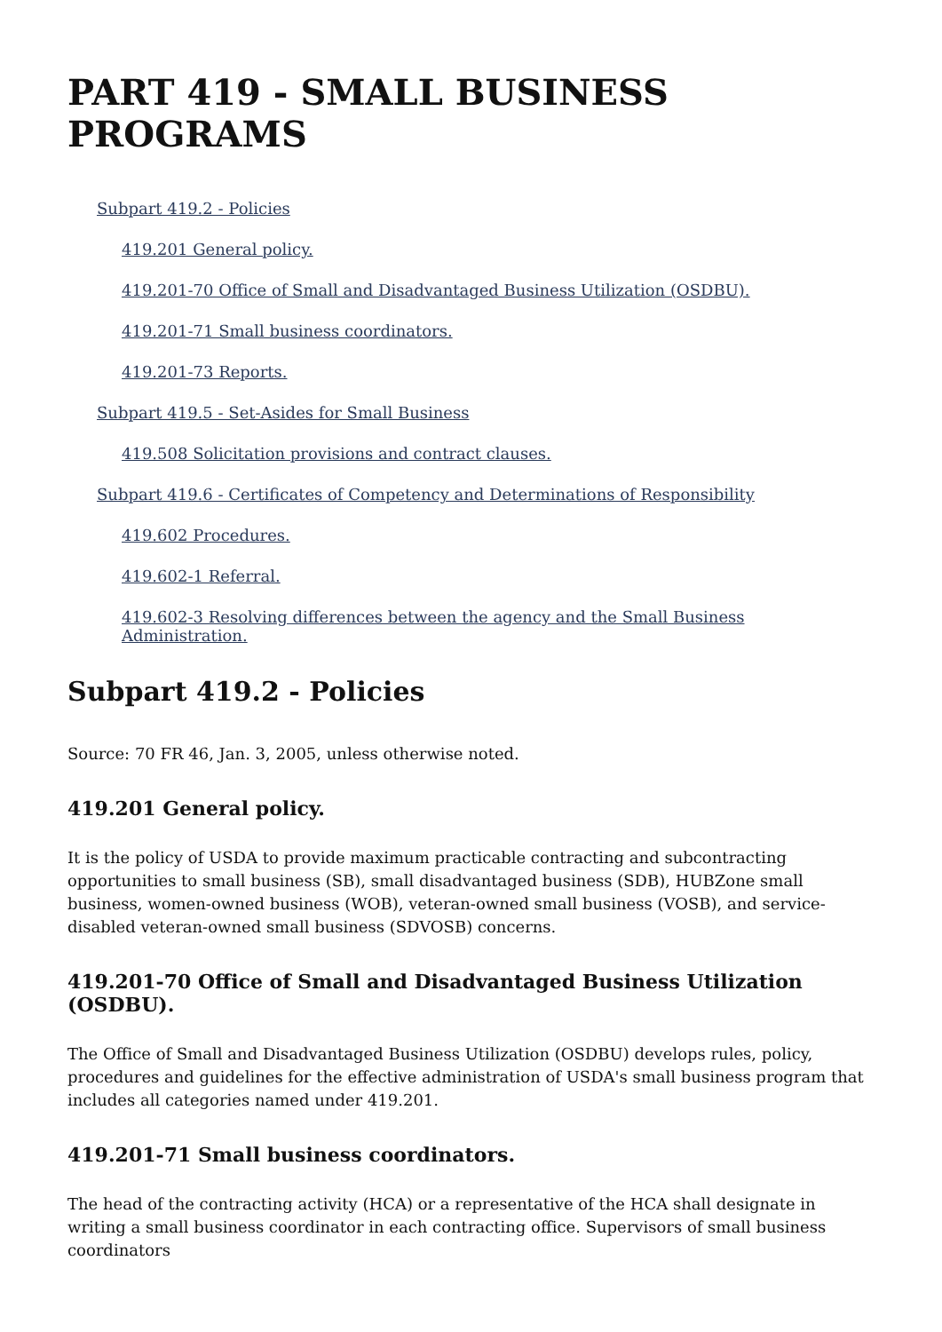PART 419 - SMALL BUSINESS PROGRAMS
Subpart 419.2 - Policies
419.201 General policy.
419.201-70 Office of Small and Disadvantaged Business Utilization (OSDBU).
419.201-71 Small business coordinators.
419.201-73 Reports.
Subpart 419.5 - Set-Asides for Small Business
419.508 Solicitation provisions and contract clauses.
Subpart 419.6 - Certificates of Competency and Determinations of Responsibility
419.602 Procedures.
419.602-1 Referral.
419.602-3 Resolving differences between the agency and the Small Business Administration.
Subpart 419.2 - Policies
Source: 70 FR 46, Jan. 3, 2005, unless otherwise noted.
419.201 General policy.
It is the policy of USDA to provide maximum practicable contracting and subcontracting opportunities to small business (SB), small disadvantaged business (SDB), HUBZone small business, women-owned business (WOB), veteran-owned small business (VOSB), and service-disabled veteran-owned small business (SDVOSB) concerns.
419.201-70 Office of Small and Disadvantaged Business Utilization (OSDBU).
The Office of Small and Disadvantaged Business Utilization (OSDBU) develops rules, policy, procedures and guidelines for the effective administration of USDA's small business program that includes all categories named under 419.201.
419.201-71 Small business coordinators.
The head of the contracting activity (HCA) or a representative of the HCA shall designate in writing a small business coordinator in each contracting office. Supervisors of small business coordinators